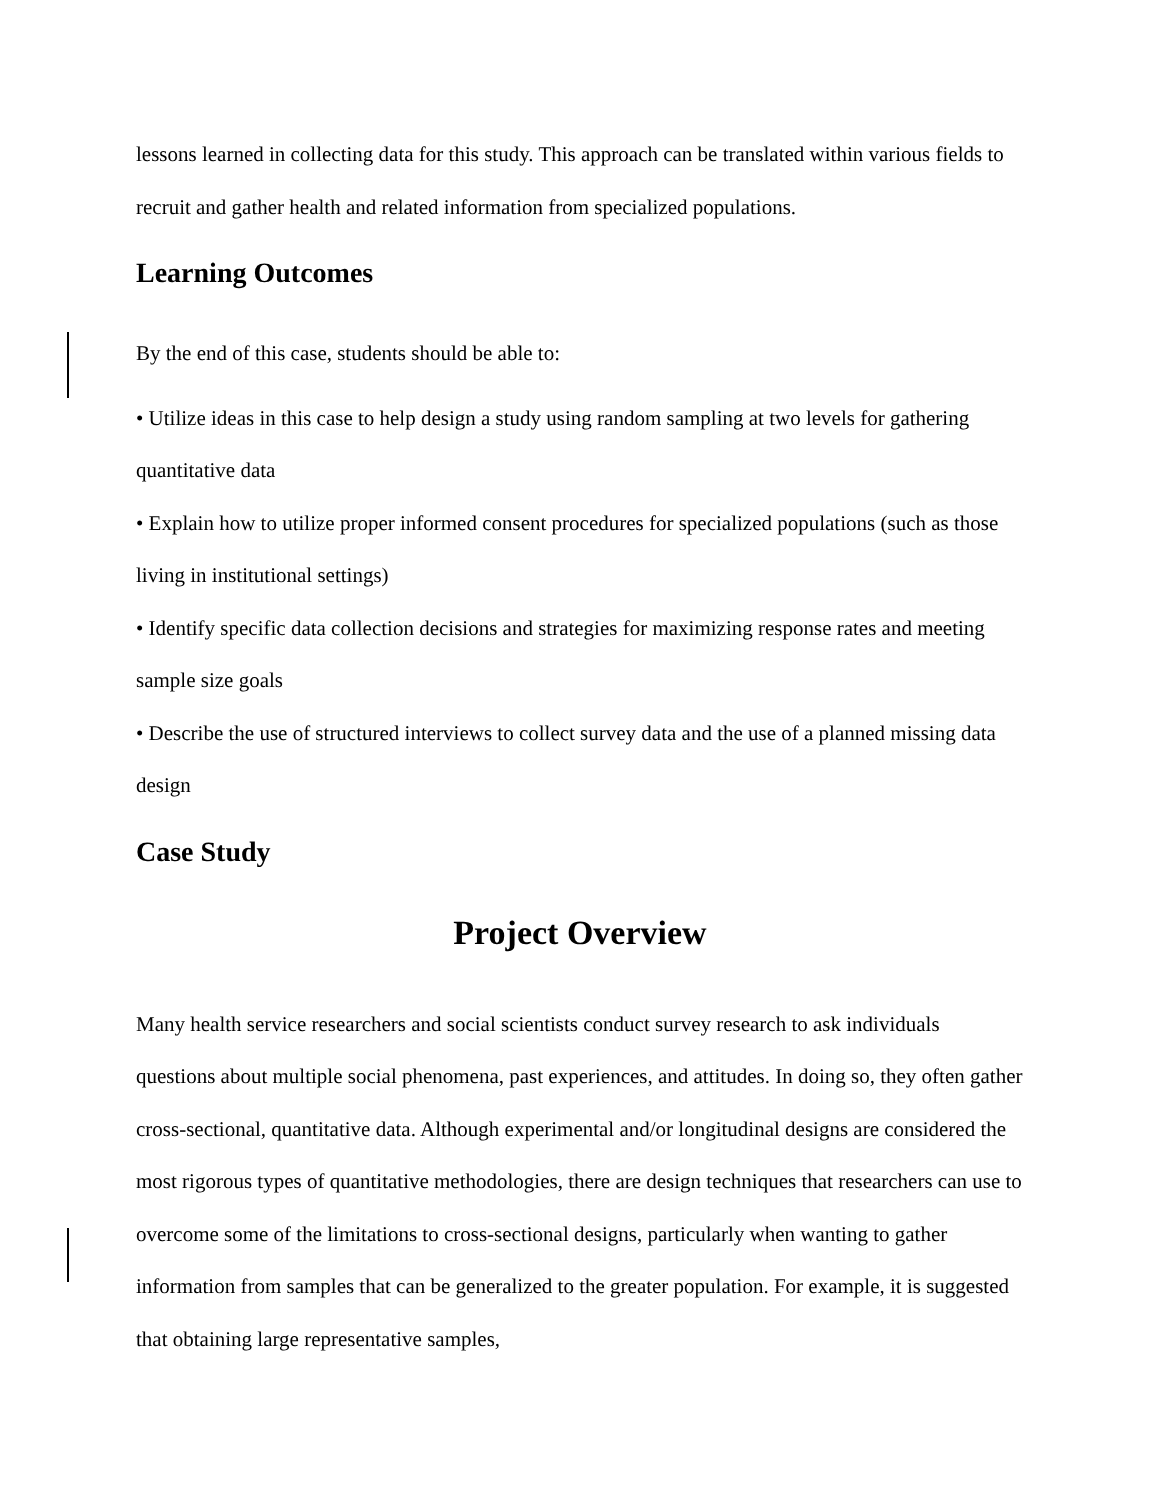lessons learned in collecting data for this study. This approach can be translated within various fields to recruit and gather health and related information from specialized populations.
Learning Outcomes
By the end of this case, students should be able to:
• Utilize ideas in this case to help design a study using random sampling at two levels for gathering quantitative data
• Explain how to utilize proper informed consent procedures for specialized populations (such as those living in institutional settings)
• Identify specific data collection decisions and strategies for maximizing response rates and meeting sample size goals
• Describe the use of structured interviews to collect survey data and the use of a planned missing data design
Case Study
Project Overview
Many health service researchers and social scientists conduct survey research to ask individuals questions about multiple social phenomena, past experiences, and attitudes. In doing so, they often gather cross-sectional, quantitative data. Although experimental and/or longitudinal designs are considered the most rigorous types of quantitative methodologies, there are design techniques that researchers can use to overcome some of the limitations to cross-sectional designs, particularly when wanting to gather information from samples that can be generalized to the greater population. For example, it is suggested that obtaining large representative samples,